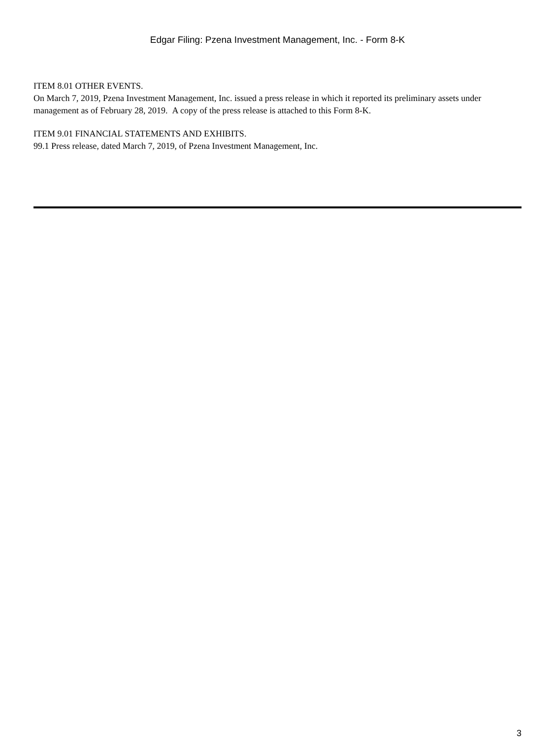Edgar Filing: Pzena Investment Management, Inc. - Form 8-K
ITEM 8.01 OTHER EVENTS.
On March 7, 2019, Pzena Investment Management, Inc. issued a press release in which it reported its preliminary assets under management as of February 28, 2019. A copy of the press release is attached to this Form 8-K.
ITEM 9.01 FINANCIAL STATEMENTS AND EXHIBITS.
99.1 Press release, dated March 7, 2019, of Pzena Investment Management, Inc.
3